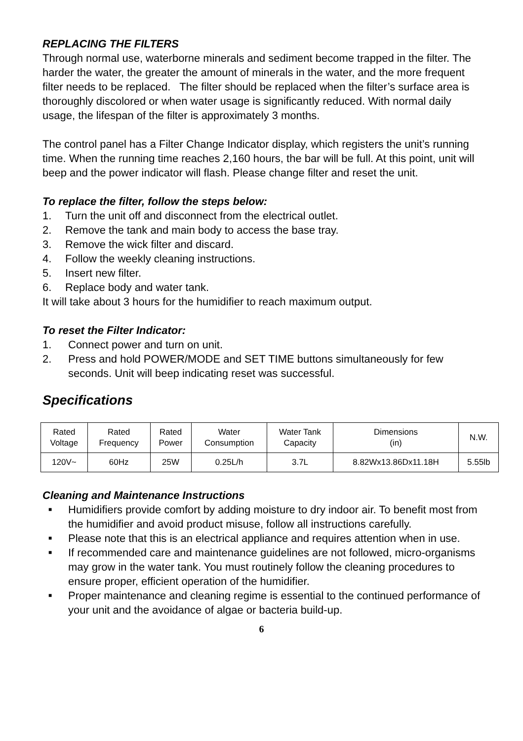REPLACING THE FILTERS
Through normal use, waterborne minerals and sediment become trapped in the filter. The harder the water, the greater the amount of minerals in the water, and the more frequent filter needs to be replaced. The filter should be replaced when the filter’s surface area is thoroughly discolored or when water usage is significantly reduced. With normal daily usage, the lifespan of the filter is approximately 3 months.
The control panel has a Filter Change Indicator display, which registers the unit’s running time. When the running time reaches 2,160 hours, the bar will be full. At this point, unit will beep and the power indicator will flash. Please change filter and reset the unit.
To replace the filter, follow the steps below:
1. Turn the unit off and disconnect from the electrical outlet.
2. Remove the tank and main body to access the base tray.
3. Remove the wick filter and discard.
4. Follow the weekly cleaning instructions.
5. Insert new filter.
6. Replace body and water tank.
It will take about 3 hours for the humidifier to reach maximum output.
To reset the Filter Indicator:
1. Connect power and turn on unit.
2. Press and hold POWER/MODE and SET TIME buttons simultaneously for few seconds. Unit will beep indicating reset was successful.
Specifications
| Rated Voltage | Rated Frequency | Rated Power | Water Consumption | Water Tank Capacity | Dimensions (in) | N.W. |
| 120V~ | 60Hz | 25W | 0.25L/h | 3.7L | 8.82Wx13.86Dx11.18H | 5.55lb |
Cleaning and Maintenance Instructions
■ Humidifiers provide comfort by adding moisture to dry indoor air. To benefit most from the humidifier and avoid product misuse, follow all instructions carefully.
■ Please note that this is an electrical appliance and requires attention when in use.
■ If recommended care and maintenance guidelines are not followed, micro-organisms may grow in the water tank. You must routinely follow the cleaning procedures to ensure proper, efficient operation of the humidifier.
■ Proper maintenance and cleaning regime is essential to the continued performance of your unit and the avoidance of algae or bacteria build-up.
6